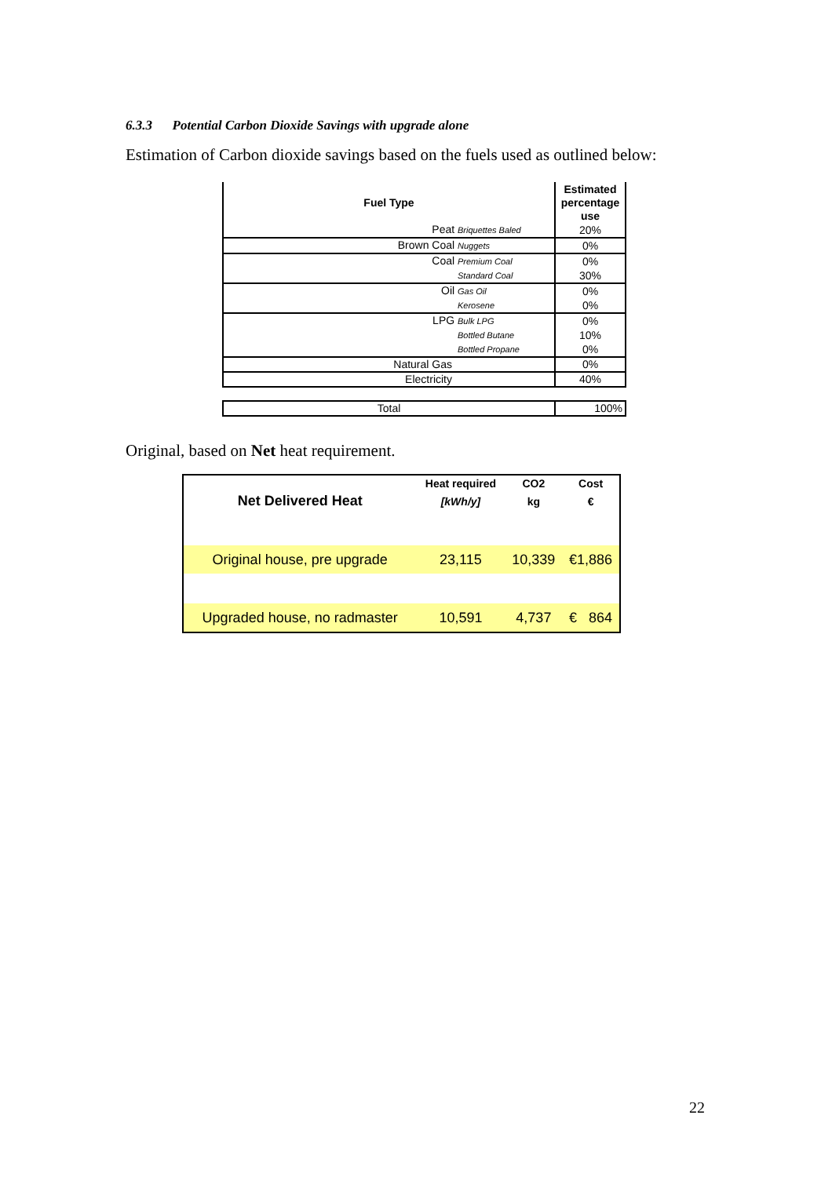6.3.3 Potential Carbon Dioxide Savings with upgrade alone
Estimation of Carbon dioxide savings based on the fuels used as outlined below:
| Fuel Type | Estimated percentage use |
| --- | --- |
| Peat Briquettes Baled | 20% |
| Brown Coal Nuggets | 0% |
| Coal Premium Coal | 0% |
| Standard Coal | 30% |
| Oil Gas Oil | 0% |
| Kerosene | 0% |
| LPG Bulk LPG | 0% |
| Bottled Butane | 10% |
| Bottled Propane | 0% |
| Natural Gas | 0% |
| Electricity | 40% |
| Total | 100% |
Original, based on Net heat requirement.
| | Heat required | CO2 | Cost |
| Net Delivered Heat | [kWh/y] | kg | € |
| Original house, pre upgrade | 23,115 | 10,339 | €1,886 |
| Upgraded house, no radmaster | 10,591 | 4,737 | € 864 |
22